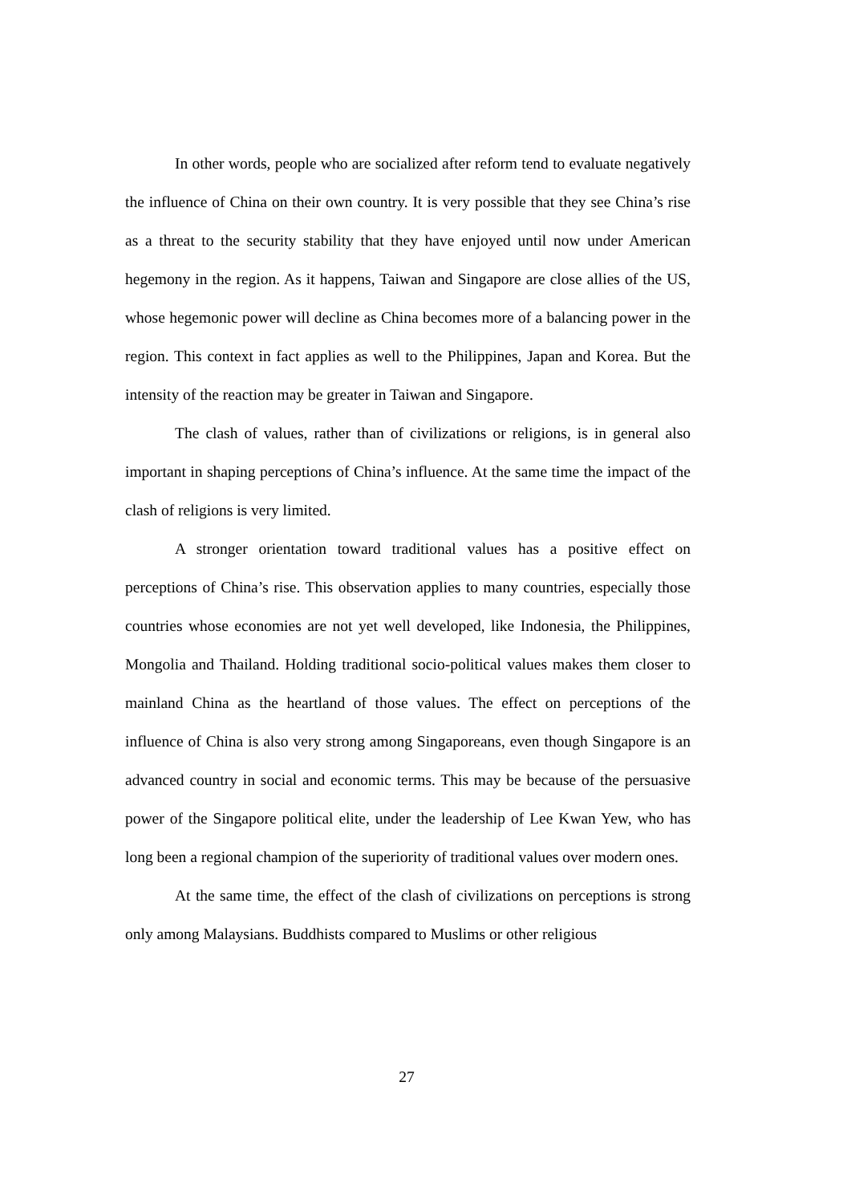In other words, people who are socialized after reform tend to evaluate negatively the influence of China on their own country. It is very possible that they see China’s rise as a threat to the security stability that they have enjoyed until now under American hegemony in the region. As it happens, Taiwan and Singapore are close allies of the US, whose hegemonic power will decline as China becomes more of a balancing power in the region. This context in fact applies as well to the Philippines, Japan and Korea. But the intensity of the reaction may be greater in Taiwan and Singapore.
The clash of values, rather than of civilizations or religions, is in general also important in shaping perceptions of China’s influence. At the same time the impact of the clash of religions is very limited.
A stronger orientation toward traditional values has a positive effect on perceptions of China’s rise. This observation applies to many countries, especially those countries whose economies are not yet well developed, like Indonesia, the Philippines, Mongolia and Thailand. Holding traditional socio-political values makes them closer to mainland China as the heartland of those values. The effect on perceptions of the influence of China is also very strong among Singaporeans, even though Singapore is an advanced country in social and economic terms. This may be because of the persuasive power of the Singapore political elite, under the leadership of Lee Kwan Yew, who has long been a regional champion of the superiority of traditional values over modern ones.
At the same time, the effect of the clash of civilizations on perceptions is strong only among Malaysians. Buddhists compared to Muslims or other religious
27